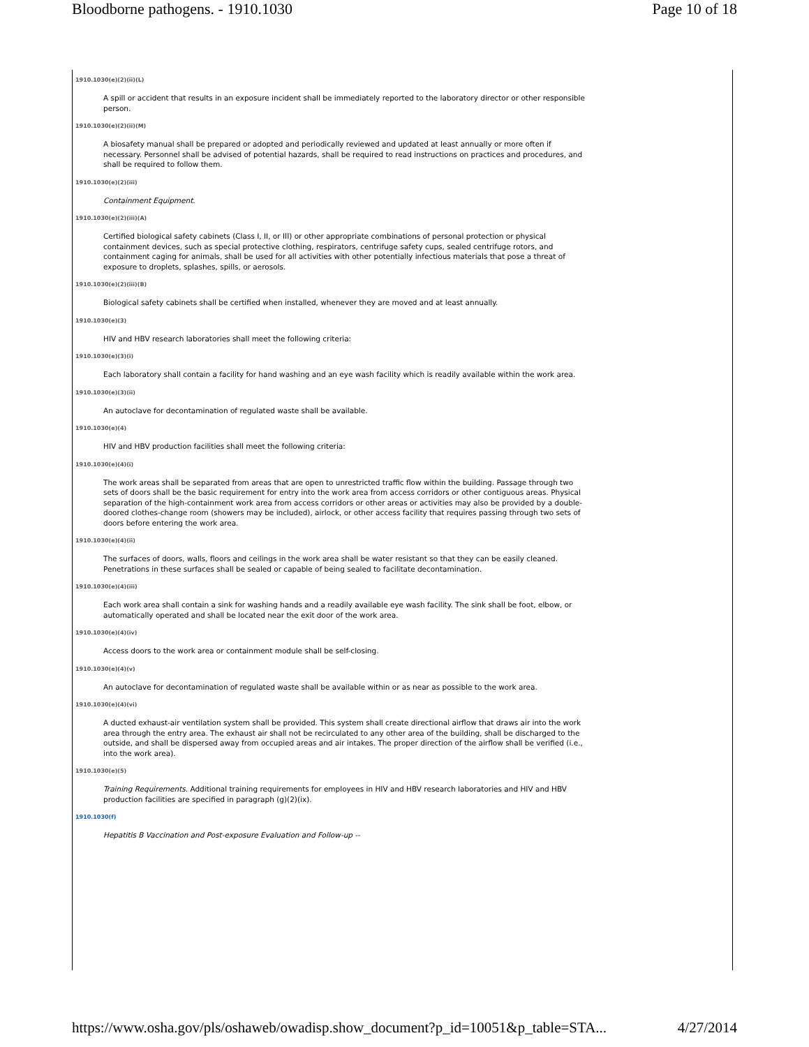Bloodborne pathogens. - 1910.1030 Page 10 of 18
1910.1030(e)(2)(ii)(L)
A spill or accident that results in an exposure incident shall be immediately reported to the laboratory director or other responsible person.
1910.1030(e)(2)(ii)(M)
A biosafety manual shall be prepared or adopted and periodically reviewed and updated at least annually or more often if necessary. Personnel shall be advised of potential hazards, shall be required to read instructions on practices and procedures, and shall be required to follow them.
1910.1030(e)(2)(iii)
Containment Equipment.
1910.1030(e)(2)(iii)(A)
Certified biological safety cabinets (Class I, II, or III) or other appropriate combinations of personal protection or physical containment devices, such as special protective clothing, respirators, centrifuge safety cups, sealed centrifuge rotors, and containment caging for animals, shall be used for all activities with other potentially infectious materials that pose a threat of exposure to droplets, splashes, spills, or aerosols.
1910.1030(e)(2)(iii)(B)
Biological safety cabinets shall be certified when installed, whenever they are moved and at least annually.
1910.1030(e)(3)
HIV and HBV research laboratories shall meet the following criteria:
1910.1030(e)(3)(i)
Each laboratory shall contain a facility for hand washing and an eye wash facility which is readily available within the work area.
1910.1030(e)(3)(ii)
An autoclave for decontamination of regulated waste shall be available.
1910.1030(e)(4)
HIV and HBV production facilities shall meet the following criteria:
1910.1030(e)(4)(i)
The work areas shall be separated from areas that are open to unrestricted traffic flow within the building. Passage through two sets of doors shall be the basic requirement for entry into the work area from access corridors or other contiguous areas. Physical separation of the high-containment work area from access corridors or other areas or activities may also be provided by a double-doored clothes-change room (showers may be included), airlock, or other access facility that requires passing through two sets of doors before entering the work area.
1910.1030(e)(4)(ii)
The surfaces of doors, walls, floors and ceilings in the work area shall be water resistant so that they can be easily cleaned. Penetrations in these surfaces shall be sealed or capable of being sealed to facilitate decontamination.
1910.1030(e)(4)(iii)
Each work area shall contain a sink for washing hands and a readily available eye wash facility. The sink shall be foot, elbow, or automatically operated and shall be located near the exit door of the work area.
1910.1030(e)(4)(iv)
Access doors to the work area or containment module shall be self-closing.
1910.1030(e)(4)(v)
An autoclave for decontamination of regulated waste shall be available within or as near as possible to the work area.
1910.1030(e)(4)(vi)
A ducted exhaust-air ventilation system shall be provided. This system shall create directional airflow that draws air into the work area through the entry area. The exhaust air shall not be recirculated to any other area of the building, shall be discharged to the outside, and shall be dispersed away from occupied areas and air intakes. The proper direction of the airflow shall be verified (i.e., into the work area).
1910.1030(e)(5)
Training Requirements. Additional training requirements for employees in HIV and HBV research laboratories and HIV and HBV production facilities are specified in paragraph (g)(2)(ix).
1910.1030(f)
Hepatitis B Vaccination and Post-exposure Evaluation and Follow-up --
https://www.osha.gov/pls/oshaweb/owadisp.show_document?p_id=10051&p_table=STA... 4/27/2014